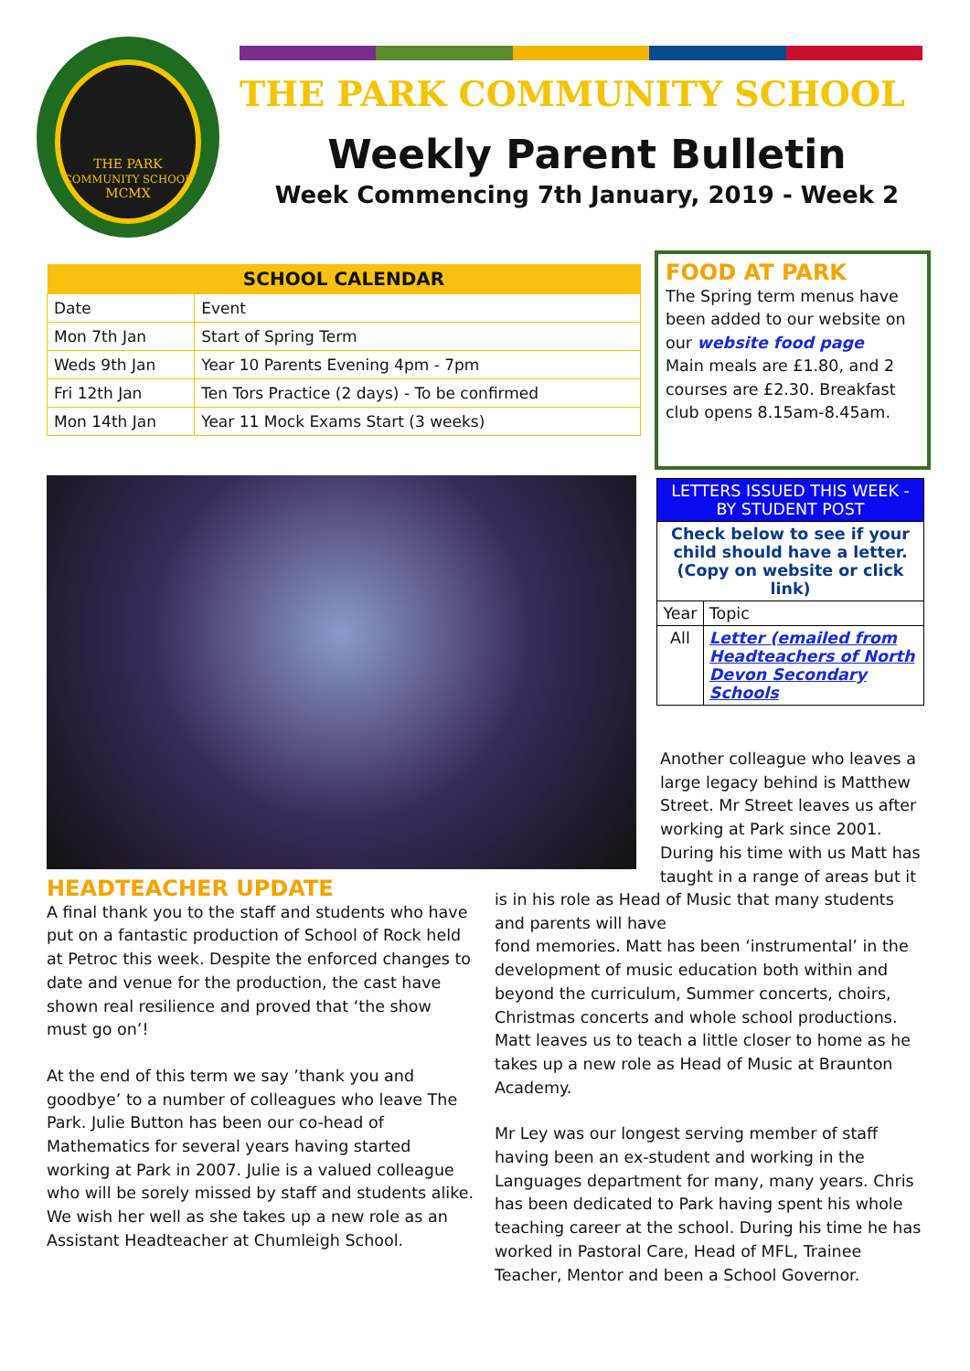THE PARK
COMMUNITY SCHOOL
MCMX
THE PARK COMMUNITY SCHOOL
Weekly Parent Bulletin
Week Commencing 7th January, 2019 - Week 2
| SCHOOL CALENDAR | |
| --- | --- |
| Date | Event |
| Mon 7th Jan | Start of Spring Term |
| Weds 9th Jan | Year 10 Parents Evening 4pm - 7pm |
| Fri 12th Jan | Ten Tors Practice (2 days) - To be confirmed |
| Mon 14th Jan | Year 11 Mock Exams Start (3 weeks) |
FOOD AT PARK
The Spring term menus have been added to our website on our website food page
Main meals are £1.80, and 2 courses are £2.30. Breakfast club opens 8.15am-8.45am.
| LETTERS ISSUED THIS WEEK - BY STUDENT POST | |
| Check below to see if your child should have a letter. (Copy on website or click link) | |
| Year | Topic |
| All | Letter (emailed from Headteachers of North Devon Secondary Schools |
HEADTEACHER UPDATE
A final thank you to the staff and students who have put on a fantastic production of School of Rock held at Petroc this week. Despite the enforced changes to date and venue for the production, the cast have shown real resilience and proved that ‘the show must go on’!
At the end of this term we say ’thank you and goodbye’ to a number of colleagues who leave The Park. Julie Button has been our co-head of Mathematics for several years having started working at Park in 2007. Julie is a valued colleague who will be sorely missed by staff and students alike. We wish her well as she takes up a new role as an Assistant Headteacher at Chumleigh School.
Another colleague who leaves a large legacy behind is Matthew Street. Mr Street leaves us after working at Park since 2001. During his time with us Matt has taught in a range of areas but it
is in his role as Head of Music that many students and parents will have
fond memories. Matt has been ‘instrumental’ in the development of music education both within and beyond the curriculum, Summer concerts, choirs, Christmas concerts and whole school productions. Matt leaves us to teach a little closer to home as he takes up a new role as Head of Music at Braunton Academy.
Mr Ley was our longest serving member of staff having been an ex-student and working in the Languages department for many, many years. Chris has been dedicated to Park having spent his whole teaching career at the school. During his time he has worked in Pastoral Care, Head of MFL, Trainee Teacher, Mentor and been a School Governor.